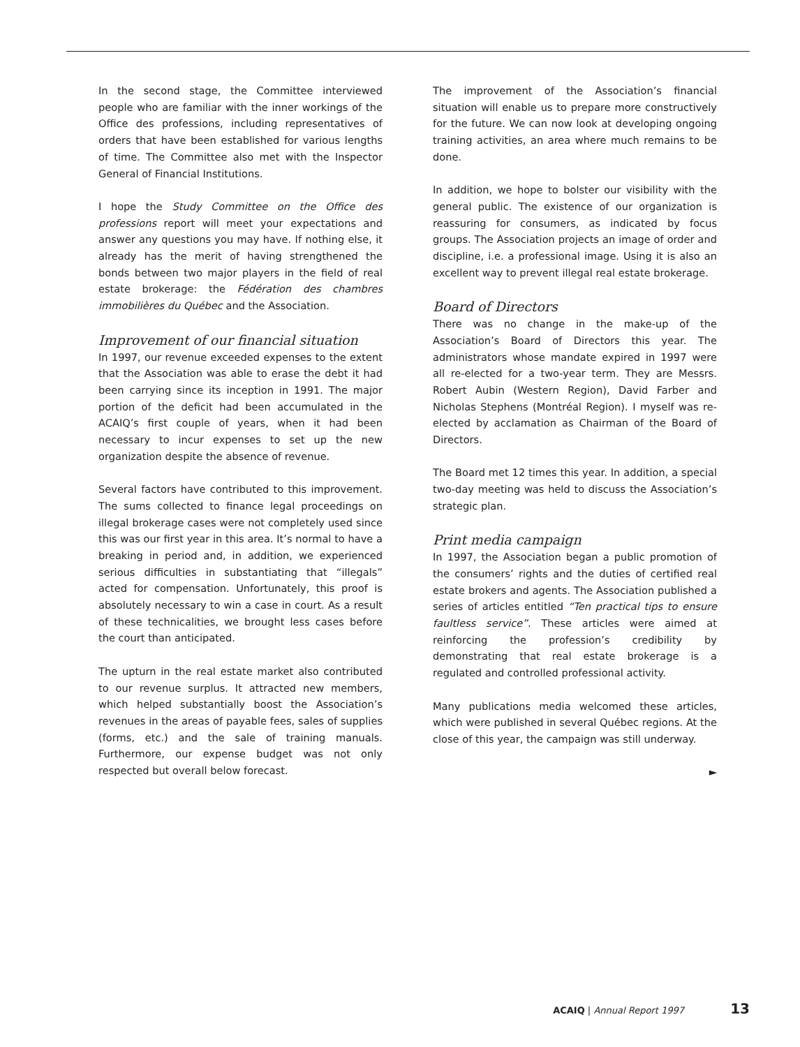In the second stage, the Committee interviewed people who are familiar with the inner workings of the Office des professions, including representatives of orders that have been established for various lengths of time. The Committee also met with the Inspector General of Financial Institutions.
I hope the Study Committee on the Office des professions report will meet your expectations and answer any questions you may have. If nothing else, it already has the merit of having strengthened the bonds between two major players in the field of real estate brokerage: the Fédération des chambres immobilières du Québec and the Association.
Improvement of our financial situation
In 1997, our revenue exceeded expenses to the extent that the Association was able to erase the debt it had been carrying since its inception in 1991. The major portion of the deficit had been accumulated in the ACAIQ’s first couple of years, when it had been necessary to incur expenses to set up the new organization despite the absence of revenue.
Several factors have contributed to this improvement. The sums collected to finance legal proceedings on illegal brokerage cases were not completely used since this was our first year in this area. It’s normal to have a breaking in period and, in addition, we experienced serious difficulties in substantiating that “illegals” acted for compensation. Unfortunately, this proof is absolutely necessary to win a case in court. As a result of these technicalities, we brought less cases before the court than anticipated.
The upturn in the real estate market also contributed to our revenue surplus. It attracted new members, which helped substantially boost the Association’s revenues in the areas of payable fees, sales of supplies (forms, etc.) and the sale of training manuals. Furthermore, our expense budget was not only respected but overall below forecast.
The improvement of the Association’s financial situation will enable us to prepare more constructively for the future. We can now look at developing ongoing training activities, an area where much remains to be done.
In addition, we hope to bolster our visibility with the general public. The existence of our organization is reassuring for consumers, as indicated by focus groups. The Association projects an image of order and discipline, i.e. a professional image. Using it is also an excellent way to prevent illegal real estate brokerage.
Board of Directors
There was no change in the make-up of the Association’s Board of Directors this year. The administrators whose mandate expired in 1997 were all re-elected for a two-year term. They are Messrs. Robert Aubin (Western Region), David Farber and Nicholas Stephens (Montréal Region). I myself was re-elected by acclamation as Chairman of the Board of Directors.
The Board met 12 times this year. In addition, a special two-day meeting was held to discuss the Association’s strategic plan.
Print media campaign
In 1997, the Association began a public promotion of the consumers’ rights and the duties of certified real estate brokers and agents. The Association published a series of articles entitled “Ten practical tips to ensure faultless service”. These articles were aimed at reinforcing the profession’s credibility by demonstrating that real estate brokerage is a regulated and controlled professional activity.
Many publications media welcomed these articles, which were published in several Québec regions. At the close of this year, the campaign was still underway.
►
ACAIQ | Annual Report 1997 13